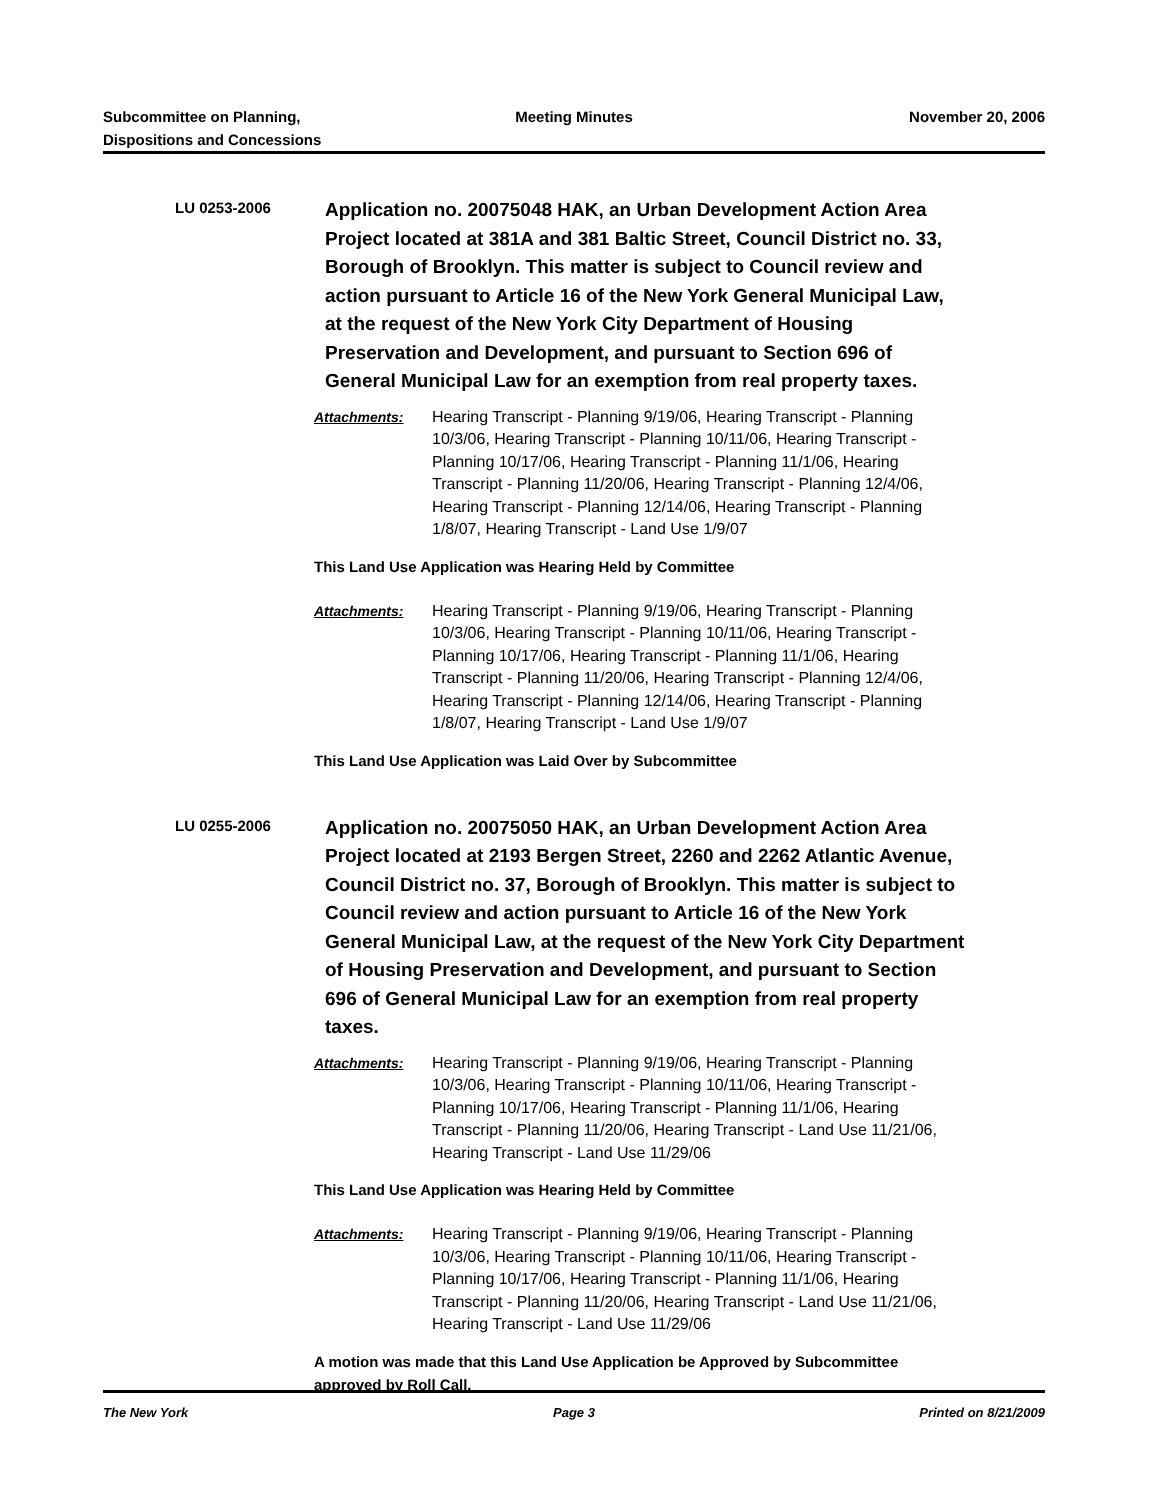Subcommittee on Planning,
Dispositions and Concessions
Meeting Minutes November 20, 2006
LU 0253-2006
Application no. 20075048 HAK, an Urban Development Action Area Project located at 381A and 381 Baltic Street, Council District no. 33, Borough of Brooklyn. This matter is subject to Council review and action pursuant to Article 16 of the New York General Municipal Law, at the request of the New York City Department of Housing Preservation and Development, and pursuant to Section 696 of General Municipal Law for an exemption from real property taxes.
Attachments: Hearing Transcript - Planning 9/19/06, Hearing Transcript - Planning 10/3/06, Hearing Transcript - Planning 10/11/06, Hearing Transcript - Planning 10/17/06, Hearing Transcript - Planning 11/1/06, Hearing Transcript - Planning 11/20/06, Hearing Transcript - Planning 12/4/06, Hearing Transcript - Planning 12/14/06, Hearing Transcript - Planning 1/8/07, Hearing Transcript - Land Use 1/9/07
This Land Use Application was Hearing Held by Committee
Attachments: Hearing Transcript - Planning 9/19/06, Hearing Transcript - Planning 10/3/06, Hearing Transcript - Planning 10/11/06, Hearing Transcript - Planning 10/17/06, Hearing Transcript - Planning 11/1/06, Hearing Transcript - Planning 11/20/06, Hearing Transcript - Planning 12/4/06, Hearing Transcript - Planning 12/14/06, Hearing Transcript - Planning 1/8/07, Hearing Transcript - Land Use 1/9/07
This Land Use Application was Laid Over by Subcommittee
LU 0255-2006
Application no. 20075050 HAK, an Urban Development Action Area Project located at 2193 Bergen Street, 2260 and 2262 Atlantic Avenue, Council District no. 37, Borough of Brooklyn. This matter is subject to Council review and action pursuant to Article 16 of the New York General Municipal Law, at the request of the New York City Department of Housing Preservation and Development, and pursuant to Section 696 of General Municipal Law for an exemption from real property taxes.
Attachments: Hearing Transcript - Planning 9/19/06, Hearing Transcript - Planning 10/3/06, Hearing Transcript - Planning 10/11/06, Hearing Transcript - Planning 10/17/06, Hearing Transcript - Planning 11/1/06, Hearing Transcript - Planning 11/20/06, Hearing Transcript - Land Use 11/21/06, Hearing Transcript - Land Use 11/29/06
This Land Use Application was Hearing Held by Committee
Attachments: Hearing Transcript - Planning 9/19/06, Hearing Transcript - Planning 10/3/06, Hearing Transcript - Planning 10/11/06, Hearing Transcript - Planning 10/17/06, Hearing Transcript - Planning 11/1/06, Hearing Transcript - Planning 11/20/06, Hearing Transcript - Land Use 11/21/06, Hearing Transcript - Land Use 11/29/06
A motion was made that this Land Use Application be Approved by Subcommittee approved by Roll Call.
The New York Page 3 Printed on 8/21/2009